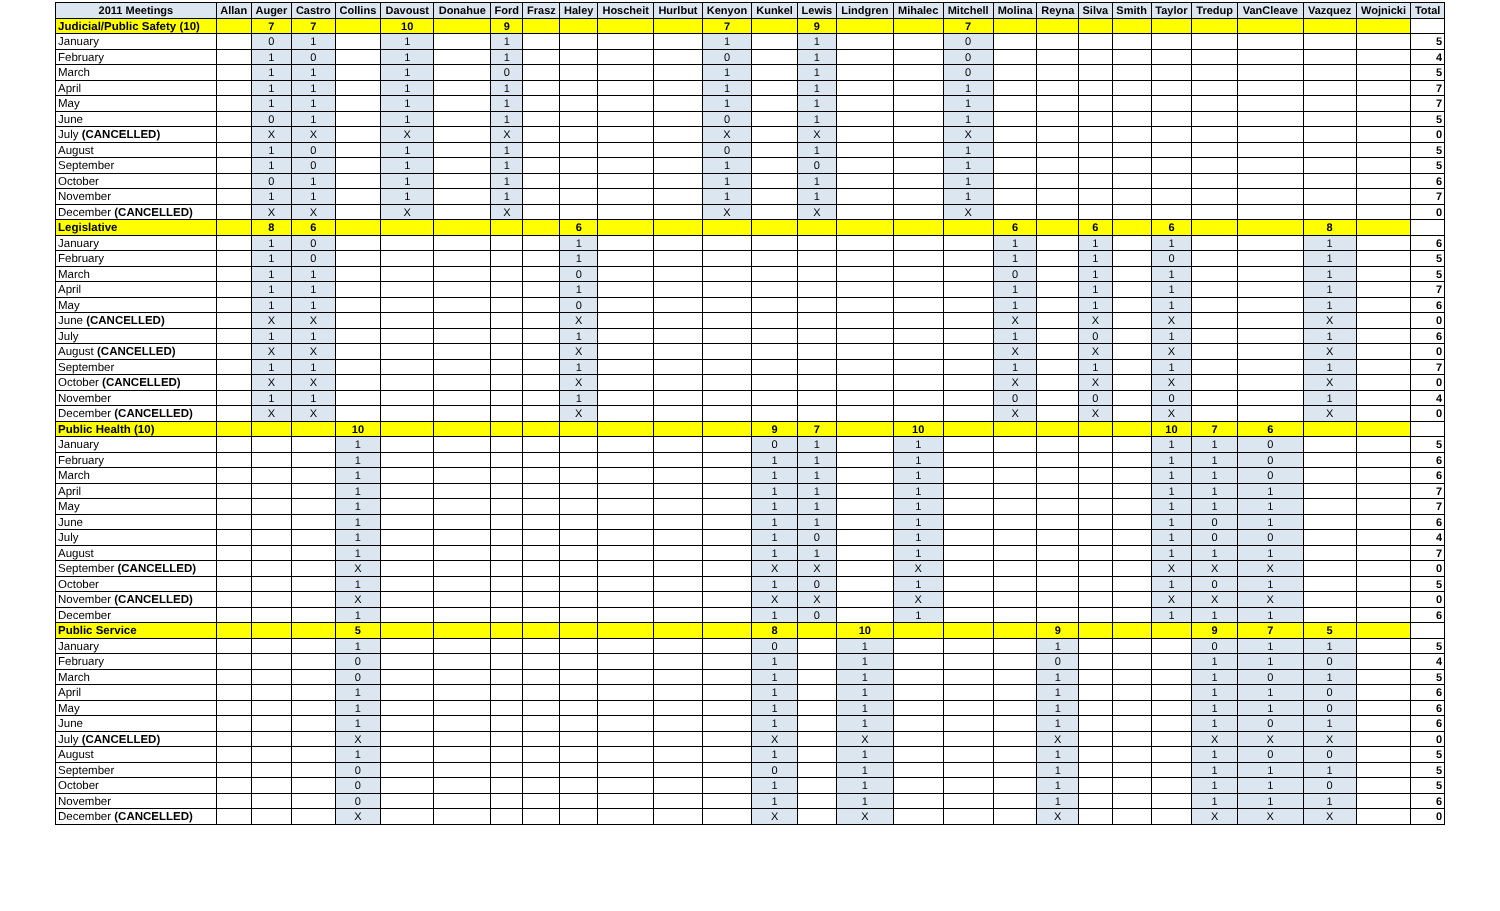| 2011 Meetings | Allan | Auger | Castro | Collins | Davoust | Donahue | Ford | Frasz | Haley | Hoscheit | Hurlbut | Kenyon | Kunkel | Lewis | Lindgren | Mihalec | Mitchell | Molina | Reyna | Silva | Smith | Taylor | Tredup | VanCleave | Vazquez | Wojnicki | Total |
| --- | --- | --- | --- | --- | --- | --- | --- | --- | --- | --- | --- | --- | --- | --- | --- | --- | --- | --- | --- | --- | --- | --- | --- | --- | --- | --- | --- |
| Judicial/Public Safety (10) | | 7 | 7 | | 10 | | 9 | | | | | 7 | | 9 | | | 7 | | | | | | | | | | |
| January | | 0 | 1 | | 1 | | 1 | | | | | 1 | | 1 | | | 0 | | | | | | | | | | 5 |
| February | | 1 | 0 | | 1 | | 1 | | | | | 0 | | 1 | | | 0 | | | | | | | | | | 4 |
| March | | 1 | 1 | | 1 | | 0 | | | | | 1 | | 1 | | | 0 | | | | | | | | | | 5 |
| April | | 1 | 1 | | 1 | | 1 | | | | | 1 | | 1 | | | 1 | | | | | | | | | | 7 |
| May | | 1 | 1 | | 1 | | 1 | | | | | 1 | | 1 | | | 1 | | | | | | | | | | 7 |
| June | | 0 | 1 | | 1 | | 1 | | | | | 0 | | 1 | | | 1 | | | | | | | | | | 5 |
| July (CANCELLED) | | X | X | | X | | X | | | | | X | | X | | | X | | | | | | | | | | 0 |
| August | | 1 | 0 | | 1 | | 1 | | | | | 0 | | 1 | | | 1 | | | | | | | | | | 5 |
| September | | 1 | 0 | | 1 | | 1 | | | | | 1 | | 0 | | | 1 | | | | | | | | | | 5 |
| October | | 0 | 1 | | 1 | | 1 | | | | | 1 | | 1 | | | 1 | | | | | | | | | | 6 |
| November | | 1 | 1 | | 1 | | 1 | | | | | 1 | | 1 | | | 1 | | | | | | | | | | 7 |
| December (CANCELLED) | | X | X | | X | | X | | | | | X | | X | | | X | | | | | | | | | | 0 |
| Legislative | | 8 | 6 | | | | | | 6 | | | | | | | | | 6 | | 6 | | 6 | | | 8 | | |
| January | | 1 | 0 | | | | | | 1 | | | | | | | | | 1 | | 1 | | 1 | | | 1 | | 6 |
| February | | 1 | 0 | | | | | | 1 | | | | | | | | | 1 | | 1 | | 0 | | | 1 | | 5 |
| March | | 1 | 1 | | | | | | 0 | | | | | | | | | 0 | | 1 | | 1 | | | 1 | | 5 |
| April | | 1 | 1 | | | | | | 1 | | | | | | | | | 1 | | 1 | | 1 | | | 1 | | 7 |
| May | | 1 | 1 | | | | | | 0 | | | | | | | | | 1 | | 1 | | 1 | | | 1 | | 6 |
| June (CANCELLED) | | X | X | | | | | | X | | | | | | | | | X | | X | | X | | | X | | 0 |
| July | | 1 | 1 | | | | | | 1 | | | | | | | | | 1 | | 0 | | 1 | | | 1 | | 6 |
| August (CANCELLED) | | X | X | | | | | | X | | | | | | | | | X | | X | | X | | | X | | 0 |
| September | | 1 | 1 | | | | | | 1 | | | | | | | | | 1 | | 1 | | 1 | | | 1 | | 7 |
| October (CANCELLED) | | X | X | | | | | | X | | | | | | | | | X | | X | | X | | | X | | 0 |
| November | | 1 | 1 | | | | | | 1 | | | | | | | | | 0 | | 0 | | 0 | | | 1 | | 4 |
| December (CANCELLED) | | X | X | | | | | | X | | | | | | | | | X | | X | | X | | | X | | 0 |
| Public Health (10) | | | | 10 | | | | | | | | | 9 | 7 | | 10 | | | | | | 10 | 7 | 6 | | | |
| January | | | | 1 | | | | | | | | | 0 | 1 | | 1 | | | | | | 1 | 1 | 0 | | | 5 |
| February | | | | 1 | | | | | | | | | 1 | 1 | | 1 | | | | | | 1 | 1 | 0 | | | 6 |
| March | | | | 1 | | | | | | | | | 1 | 1 | | 1 | | | | | | 1 | 1 | 0 | | | 6 |
| April | | | | 1 | | | | | | | | | 1 | 1 | | 1 | | | | | | 1 | 1 | 1 | | | 7 |
| May | | | | 1 | | | | | | | | | 1 | 1 | | 1 | | | | | | 1 | 1 | 1 | | | 7 |
| June | | | | 1 | | | | | | | | | 1 | 1 | | 1 | | | | | | 1 | 0 | 1 | | | 6 |
| July | | | | 1 | | | | | | | | | 1 | 0 | | 1 | | | | | | 1 | 0 | 0 | | | 4 |
| August | | | | 1 | | | | | | | | | 1 | 1 | | 1 | | | | | | 1 | 1 | 1 | | | 7 |
| September (CANCELLED) | | | | X | | | | | | | | | X | X | | X | | | | | | X | X | X | | | 0 |
| October | | | | 1 | | | | | | | | | 1 | 0 | | 1 | | | | | | 1 | 0 | 1 | | | 5 |
| November (CANCELLED) | | | | X | | | | | | | | | X | X | | X | | | | | | X | X | X | | | 0 |
| December | | | | 1 | | | | | | | | | 1 | 0 | | 1 | | | | | | 1 | 1 | 1 | | | 6 |
| Public Service | | | | 5 | | | | | | | | | 8 | | 10 | | | | 9 | | | | 9 | 7 | 5 | | |
| January | | | | 1 | | | | | | | | | 0 | | 1 | | | | 1 | | | | 0 | 1 | 1 | | 5 |
| February | | | | 0 | | | | | | | | | 1 | | 1 | | | | 0 | | | | 1 | 1 | 0 | | 4 |
| March | | | | 0 | | | | | | | | | 1 | | 1 | | | | 1 | | | | 1 | 0 | 1 | | 5 |
| April | | | | 1 | | | | | | | | | 1 | | 1 | | | | 1 | | | | 1 | 1 | 0 | | 6 |
| May | | | | 1 | | | | | | | | | 1 | | 1 | | | | 1 | | | | 1 | 1 | 0 | | 6 |
| June | | | | 1 | | | | | | | | | 1 | | 1 | | | | 1 | | | | 1 | 0 | 1 | | 6 |
| July (CANCELLED) | | | | X | | | | | | | | | X | | X | | | | X | | | | X | X | X | | 0 |
| August | | | | 1 | | | | | | | | | 1 | | 1 | | | | 1 | | | | 1 | 0 | 0 | | 5 |
| September | | | | 0 | | | | | | | | | 0 | | 1 | | | | 1 | | | | 1 | 1 | 1 | | 5 |
| October | | | | 0 | | | | | | | | | 1 | | 1 | | | | 1 | | | | 1 | 1 | 0 | | 5 |
| November | | | | 0 | | | | | | | | | 1 | | 1 | | | | 1 | | | | 1 | 1 | 1 | | 6 |
| December (CANCELLED) | | | | X | | | | | | | | | X | | X | | | | X | | | | X | X | X | | 0 |